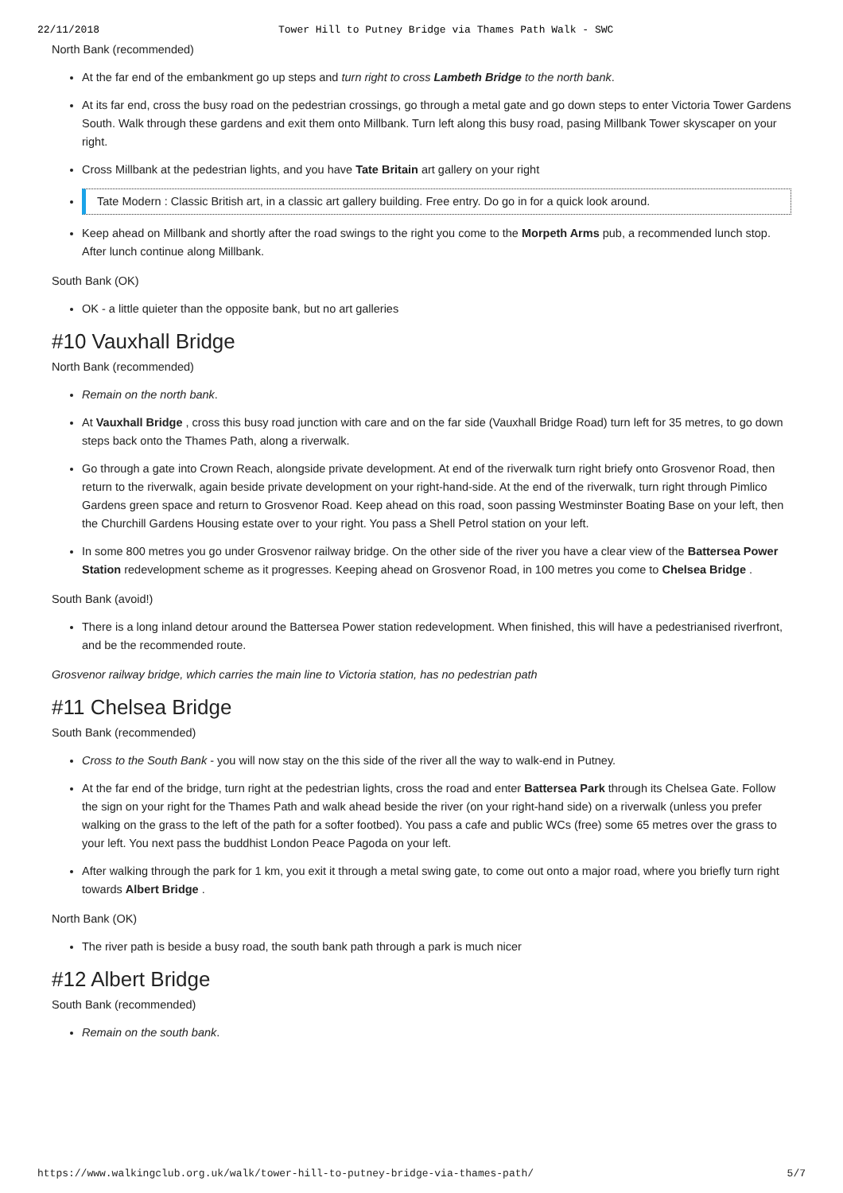22/11/2018 Tower Hill to Putney Bridge via Thames Path Walk - SWC
North Bank (recommended)
At the far end of the embankment go up steps and turn right to cross Lambeth Bridge to the north bank.
At its far end, cross the busy road on the pedestrian crossings, go through a metal gate and go down steps to enter Victoria Tower Gardens South. Walk through these gardens and exit them onto Millbank. Turn left along this busy road, pasing Millbank Tower skyscaper on your right.
Cross Millbank at the pedestrian lights, and you have Tate Britain art gallery on your right
Tate Modern : Classic British art, in a classic art gallery building. Free entry. Do go in for a quick look around.
Keep ahead on Millbank and shortly after the road swings to the right you come to the Morpeth Arms pub, a recommended lunch stop. After lunch continue along Millbank.
South Bank (OK)
OK - a little quieter than the opposite bank, but no art galleries
#10 Vauxhall Bridge
North Bank (recommended)
Remain on the north bank.
At Vauxhall Bridge , cross this busy road junction with care and on the far side (Vauxhall Bridge Road) turn left for 35 metres, to go down steps back onto the Thames Path, along a riverwalk.
Go through a gate into Crown Reach, alongside private development. At end of the riverwalk turn right briefy onto Grosvenor Road, then return to the riverwalk, again beside private development on your right-hand-side. At the end of the riverwalk, turn right through Pimlico Gardens green space and return to Grosvenor Road. Keep ahead on this road, soon passing Westminster Boating Base on your left, then the Churchill Gardens Housing estate over to your right. You pass a Shell Petrol station on your left.
In some 800 metres you go under Grosvenor railway bridge. On the other side of the river you have a clear view of the Battersea Power Station redevelopment scheme as it progresses. Keeping ahead on Grosvenor Road, in 100 metres you come to Chelsea Bridge .
South Bank (avoid!)
There is a long inland detour around the Battersea Power station redevelopment. When finished, this will have a pedestrianised riverfront, and be the recommended route.
Grosvenor railway bridge, which carries the main line to Victoria station, has no pedestrian path
#11 Chelsea Bridge
South Bank (recommended)
Cross to the South Bank - you will now stay on the this side of the river all the way to walk-end in Putney.
At the far end of the bridge, turn right at the pedestrian lights, cross the road and enter Battersea Park through its Chelsea Gate. Follow the sign on your right for the Thames Path and walk ahead beside the river (on your right-hand side) on a riverwalk (unless you prefer walking on the grass to the left of the path for a softer footbed). You pass a cafe and public WCs (free) some 65 metres over the grass to your left. You next pass the buddhist London Peace Pagoda on your left.
After walking through the park for 1 km, you exit it through a metal swing gate, to come out onto a major road, where you briefly turn right towards Albert Bridge .
North Bank (OK)
The river path is beside a busy road, the south bank path through a park is much nicer
#12 Albert Bridge
South Bank (recommended)
Remain on the south bank.
https://www.walkingclub.org.uk/walk/tower-hill-to-putney-bridge-via-thames-path/ 5/7